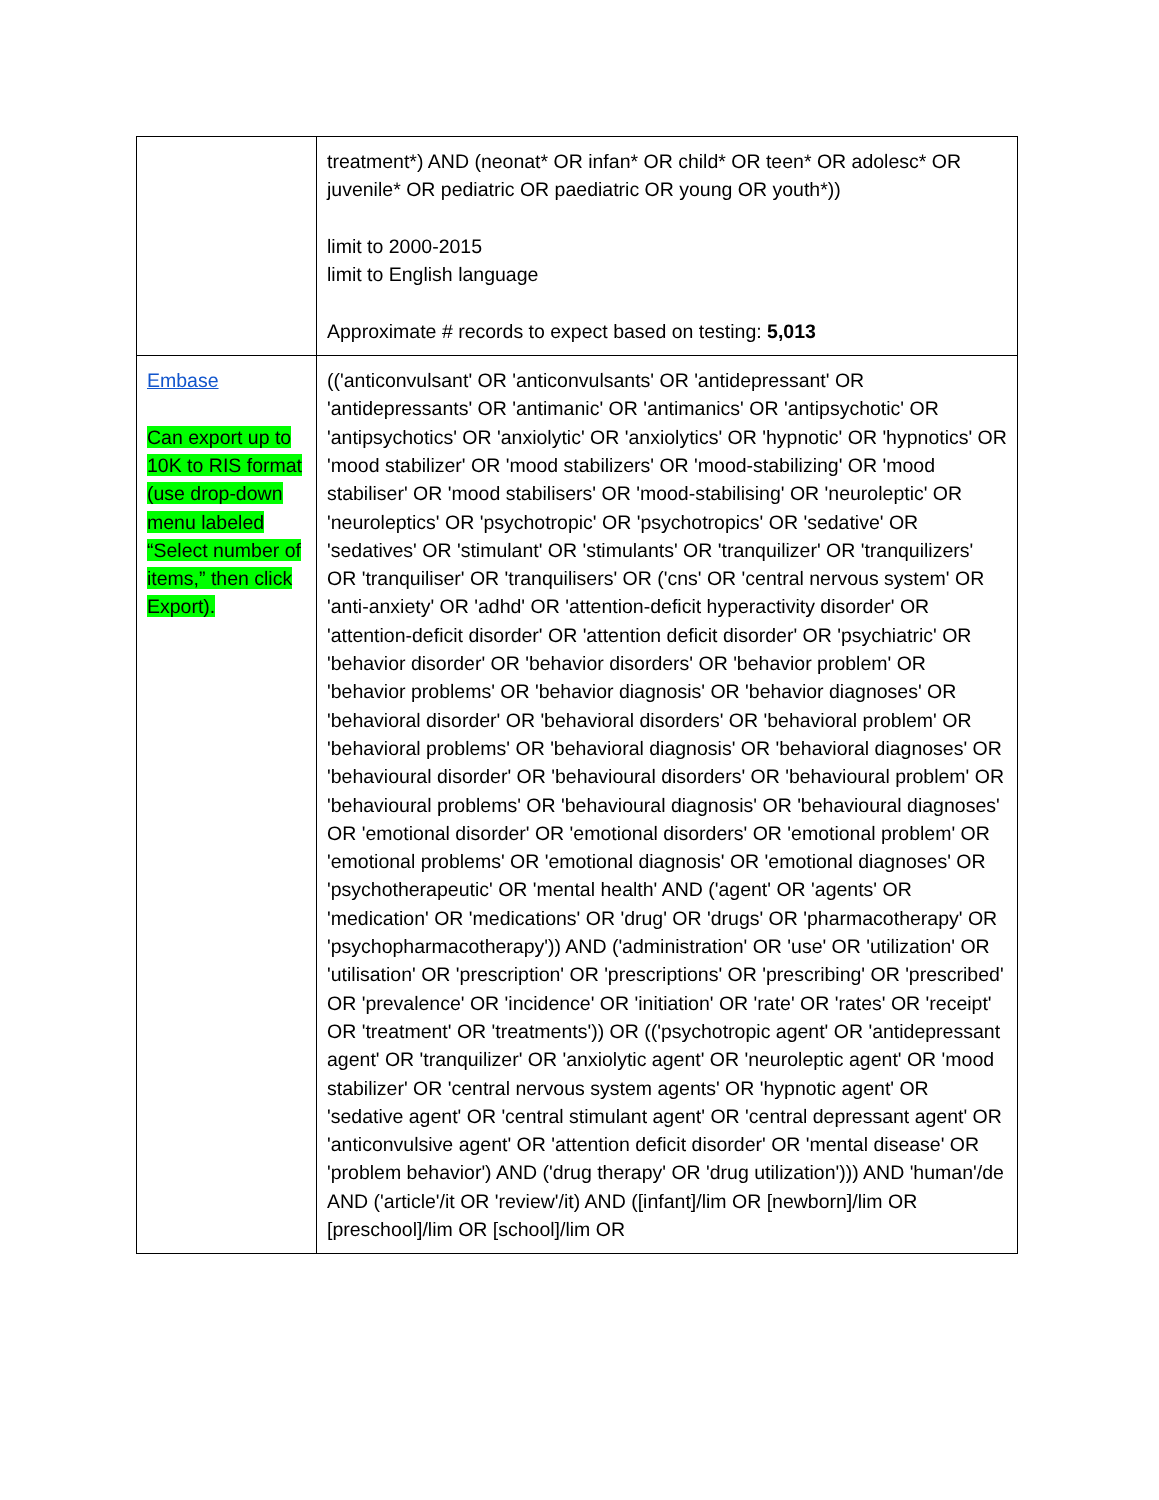| | treatment*) AND (neonat* OR infan* OR child* OR teen* OR adolesc* OR juvenile* OR pediatric OR paediatric OR young OR youth*)) limit to 2000-2015 limit to English language Approximate # records to expect based on testing: 5,013 |
| Embase Can export up to 10K to RIS format (use drop-down menu labeled “Select number of items,” then click Export). | (('anticonvulsant' OR 'anticonvulsants' OR 'antidepressant' OR 'antidepressants' OR 'antimanic' OR 'antimanics' OR 'antipsychotic' OR 'antipsychotics' OR 'anxiolytic' OR 'anxiolytics' OR 'hypnotic' OR 'hypnotics' OR 'mood stabilizer' OR 'mood stabilizers' OR 'mood-stabilizing' OR 'mood stabiliser' OR 'mood stabilisers' OR 'mood-stabilising' OR 'neuroleptic' OR 'neuroleptics' OR 'psychotropic' OR 'psychotropics' OR 'sedative' OR 'sedatives' OR 'stimulant' OR 'stimulants' OR 'tranquilizer' OR 'tranquilizers' OR 'tranquiliser' OR 'tranquilisers' OR ('cns' OR 'central nervous system' OR 'anti-anxiety' OR 'adhd' OR 'attention-deficit hyperactivity disorder' OR 'attention-deficit disorder' OR 'attention deficit disorder' OR 'psychiatric' OR 'behavior disorder' OR 'behavior disorders' OR 'behavior problem' OR 'behavior problems' OR 'behavior diagnosis' OR 'behavior diagnoses' OR 'behavioral disorder' OR 'behavioral disorders' OR 'behavioral problem' OR 'behavioral problems' OR 'behavioral diagnosis' OR 'behavioral diagnoses' OR 'behavioural disorder' OR 'behavioural disorders' OR 'behavioural problem' OR 'behavioural problems' OR 'behavioural diagnosis' OR 'behavioural diagnoses' OR 'emotional disorder' OR 'emotional disorders' OR 'emotional problem' OR 'emotional problems' OR 'emotional diagnosis' OR 'emotional diagnoses' OR 'psychotherapeutic' OR 'mental health' AND ('agent' OR 'agents' OR 'medication' OR 'medications' OR 'drug' OR 'drugs' OR 'pharmacotherapy' OR 'psychopharmacotherapy')) AND ('administration' OR 'use' OR 'utilization' OR 'utilisation' OR 'prescription' OR 'prescriptions' OR 'prescribing' OR 'prescribed' OR 'prevalence' OR 'incidence' OR 'initiation' OR 'rate' OR 'rates' OR 'receipt' OR 'treatment' OR 'treatments')) OR (('psychotropic agent' OR 'antidepressant agent' OR 'tranquilizer' OR 'anxiolytic agent' OR 'neuroleptic agent' OR 'mood stabilizer' OR 'central nervous system agents' OR 'hypnotic agent' OR 'sedative agent' OR 'central stimulant agent' OR 'central depressant agent' OR 'anticonvulsive agent' OR 'attention deficit disorder' OR 'mental disease' OR 'problem behavior') AND ('drug therapy' OR 'drug utilization'))) AND 'human'/de AND ('article'/it OR 'review'/it) AND ([infant]/lim OR [newborn]/lim OR [preschool]/lim OR [school]/lim OR |